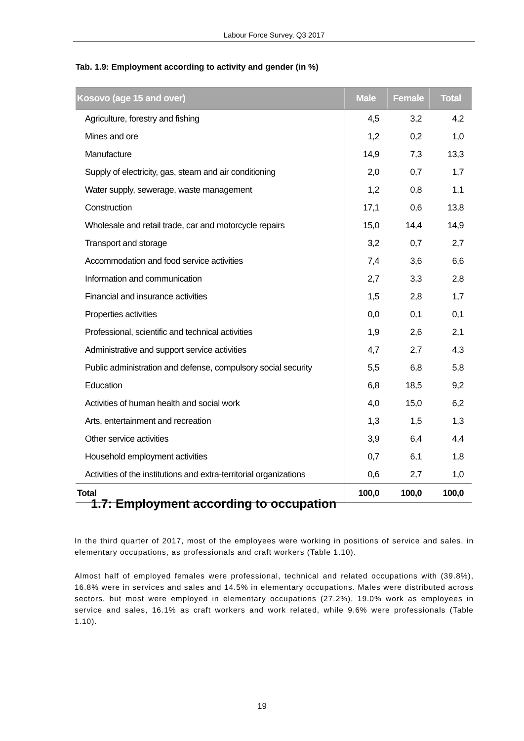Labour Force Survey, Q3 2017
Tab. 1.9: Employment according to activity and gender (in %)
| Kosovo (age 15 and over) | Male | Female | Total |
| --- | --- | --- | --- |
| Agriculture, forestry and fishing | 4,5 | 3,2 | 4,2 |
| Mines and ore | 1,2 | 0,2 | 1,0 |
| Manufacture | 14,9 | 7,3 | 13,3 |
| Supply of electricity, gas, steam and air conditioning | 2,0 | 0,7 | 1,7 |
| Water supply, sewerage, waste management | 1,2 | 0,8 | 1,1 |
| Construction | 17,1 | 0,6 | 13,8 |
| Wholesale and retail trade, car and motorcycle repairs | 15,0 | 14,4 | 14,9 |
| Transport and storage | 3,2 | 0,7 | 2,7 |
| Accommodation and food service activities | 7,4 | 3,6 | 6,6 |
| Information and communication | 2,7 | 3,3 | 2,8 |
| Financial and insurance activities | 1,5 | 2,8 | 1,7 |
| Properties activities | 0,0 | 0,1 | 0,1 |
| Professional, scientific and technical activities | 1,9 | 2,6 | 2,1 |
| Administrative and support service activities | 4,7 | 2,7 | 4,3 |
| Public administration and defense, compulsory social security | 5,5 | 6,8 | 5,8 |
| Education | 6,8 | 18,5 | 9,2 |
| Activities of human health and social work | 4,0 | 15,0 | 6,2 |
| Arts, entertainment and recreation | 1,3 | 1,5 | 1,3 |
| Other service activities | 3,9 | 6,4 | 4,4 |
| Household employment activities | 0,7 | 6,1 | 1,8 |
| Activities of the institutions and extra-territorial organizations | 0,6 | 2,7 | 1,0 |
| Total | 100,0 | 100,0 | 100,0 |
1.7: Employment according to occupation
In the third quarter of 2017, most of the employees were working in positions of service and sales, in elementary occupations, as professionals and craft workers (Table 1.10).
Almost half of employed females were professional, technical and related occupations with (39.8%), 16.8% were in services and sales and 14.5% in elementary occupations. Males were distributed across sectors, but most were employed in elementary occupations (27.2%), 19.0% work as employees in service and sales, 16.1% as craft workers and work related, while 9.6% were professionals (Table 1.10).
19